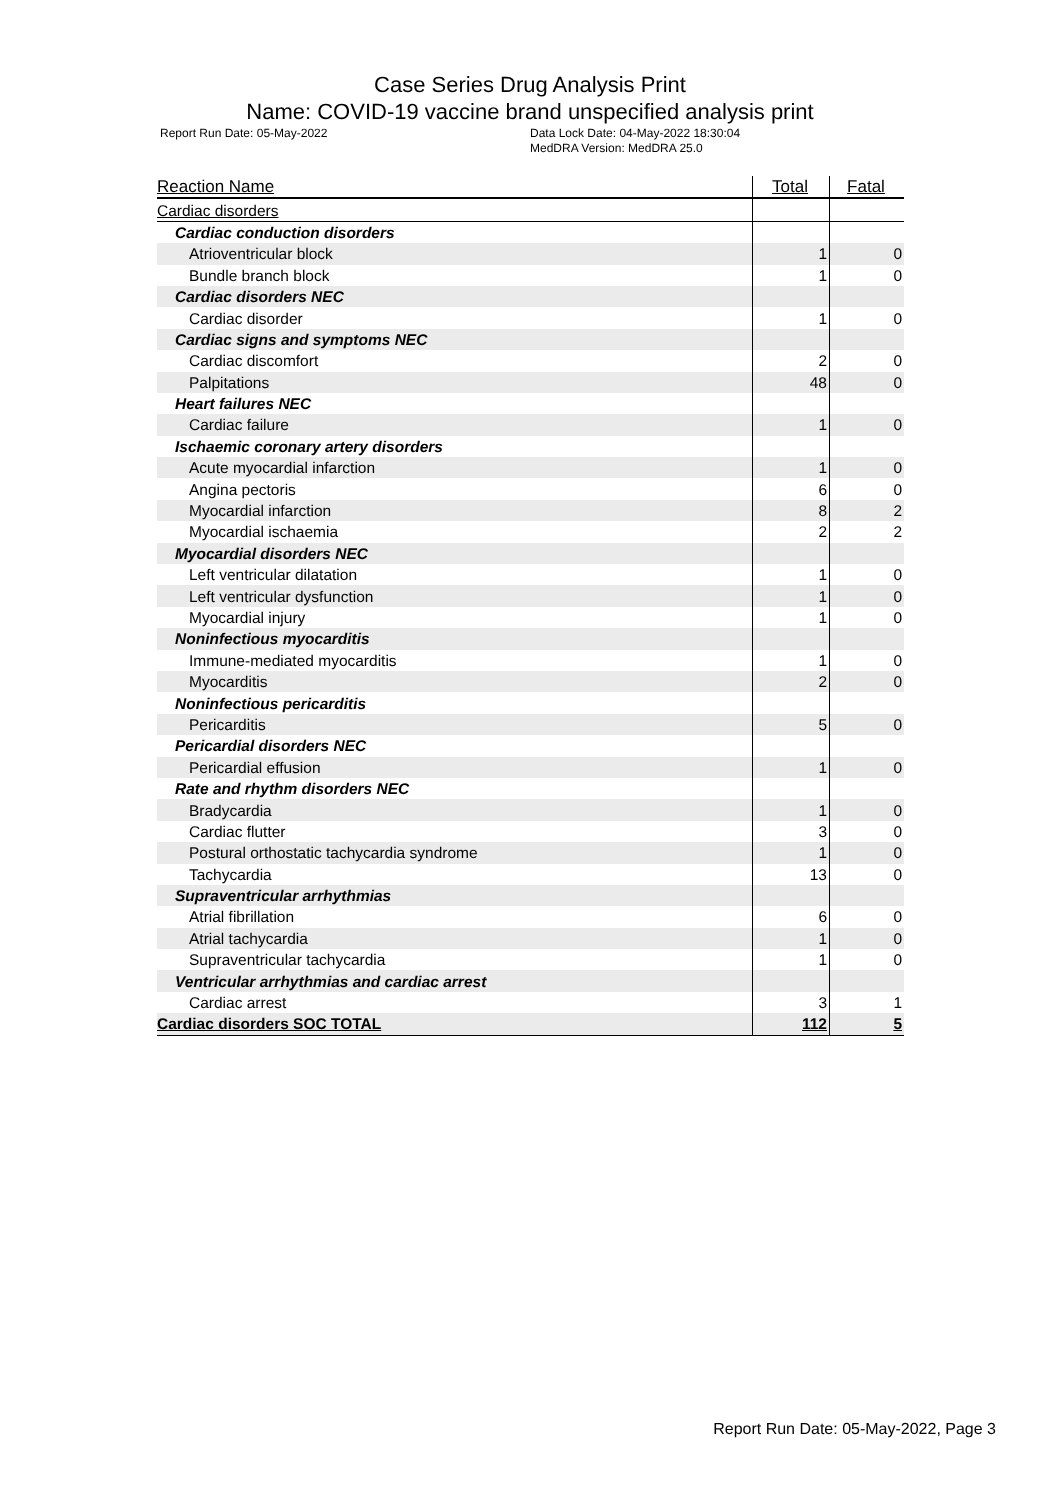Case Series Drug Analysis Print
Name: COVID-19 vaccine brand unspecified analysis print
Report Run Date: 05-May-2022 Data Lock Date: 04-May-2022 18:30:04
MedDRA Version: MedDRA 25.0
| Reaction Name | Total | Fatal |
| --- | --- | --- |
| Cardiac disorders | | |
| Cardiac conduction disorders | | |
| Atrioventricular block | 1 | 0 |
| Bundle branch block | 1 | 0 |
| Cardiac disorders NEC | | |
| Cardiac disorder | 1 | 0 |
| Cardiac signs and symptoms NEC | | |
| Cardiac discomfort | 2 | 0 |
| Palpitations | 48 | 0 |
| Heart failures NEC | | |
| Cardiac failure | 1 | 0 |
| Ischaemic coronary artery disorders | | |
| Acute myocardial infarction | 1 | 0 |
| Angina pectoris | 6 | 0 |
| Myocardial infarction | 8 | 2 |
| Myocardial ischaemia | 2 | 2 |
| Myocardial disorders NEC | | |
| Left ventricular dilatation | 1 | 0 |
| Left ventricular dysfunction | 1 | 0 |
| Myocardial injury | 1 | 0 |
| Noninfectious myocarditis | | |
| Immune-mediated myocarditis | 1 | 0 |
| Myocarditis | 2 | 0 |
| Noninfectious pericarditis | | |
| Pericarditis | 5 | 0 |
| Pericardial disorders NEC | | |
| Pericardial effusion | 1 | 0 |
| Rate and rhythm disorders NEC | | |
| Bradycardia | 1 | 0 |
| Cardiac flutter | 3 | 0 |
| Postural orthostatic tachycardia syndrome | 1 | 0 |
| Tachycardia | 13 | 0 |
| Supraventricular arrhythmias | | |
| Atrial fibrillation | 6 | 0 |
| Atrial tachycardia | 1 | 0 |
| Supraventricular tachycardia | 1 | 0 |
| Ventricular arrhythmias and cardiac arrest | | |
| Cardiac arrest | 3 | 1 |
| Cardiac disorders SOC TOTAL | 112 | 5 |
Report Run Date: 05-May-2022, Page 3